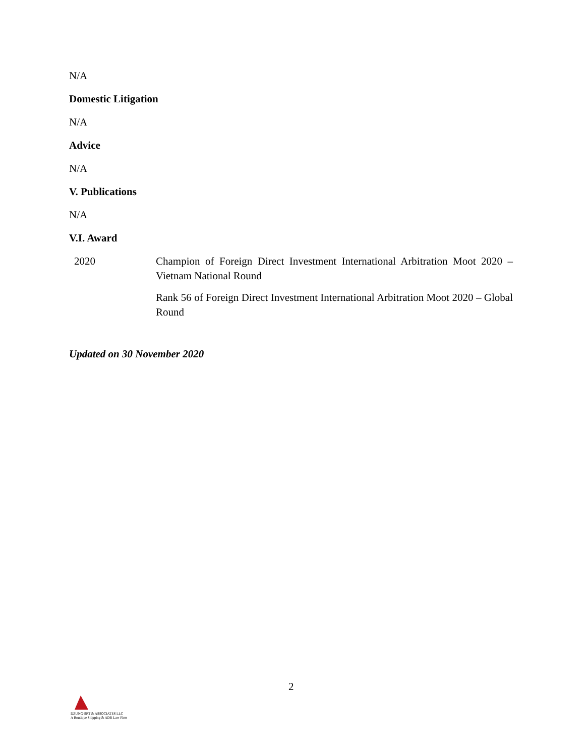N/A
Domestic Litigation
N/A
Advice
N/A
V. Publications
N/A
V.I. Award
| 2020 | Champion of Foreign Direct Investment International Arbitration Moot 2020 – Vietnam National Round |
| | Rank 56 of Foreign Direct Investment International Arbitration Moot 2020 – Global Round |
Updated on 30 November 2020
2
DZUNG-SRT & ASSOCIATES LLC
A Boutique Shipping & ADR Law Firm